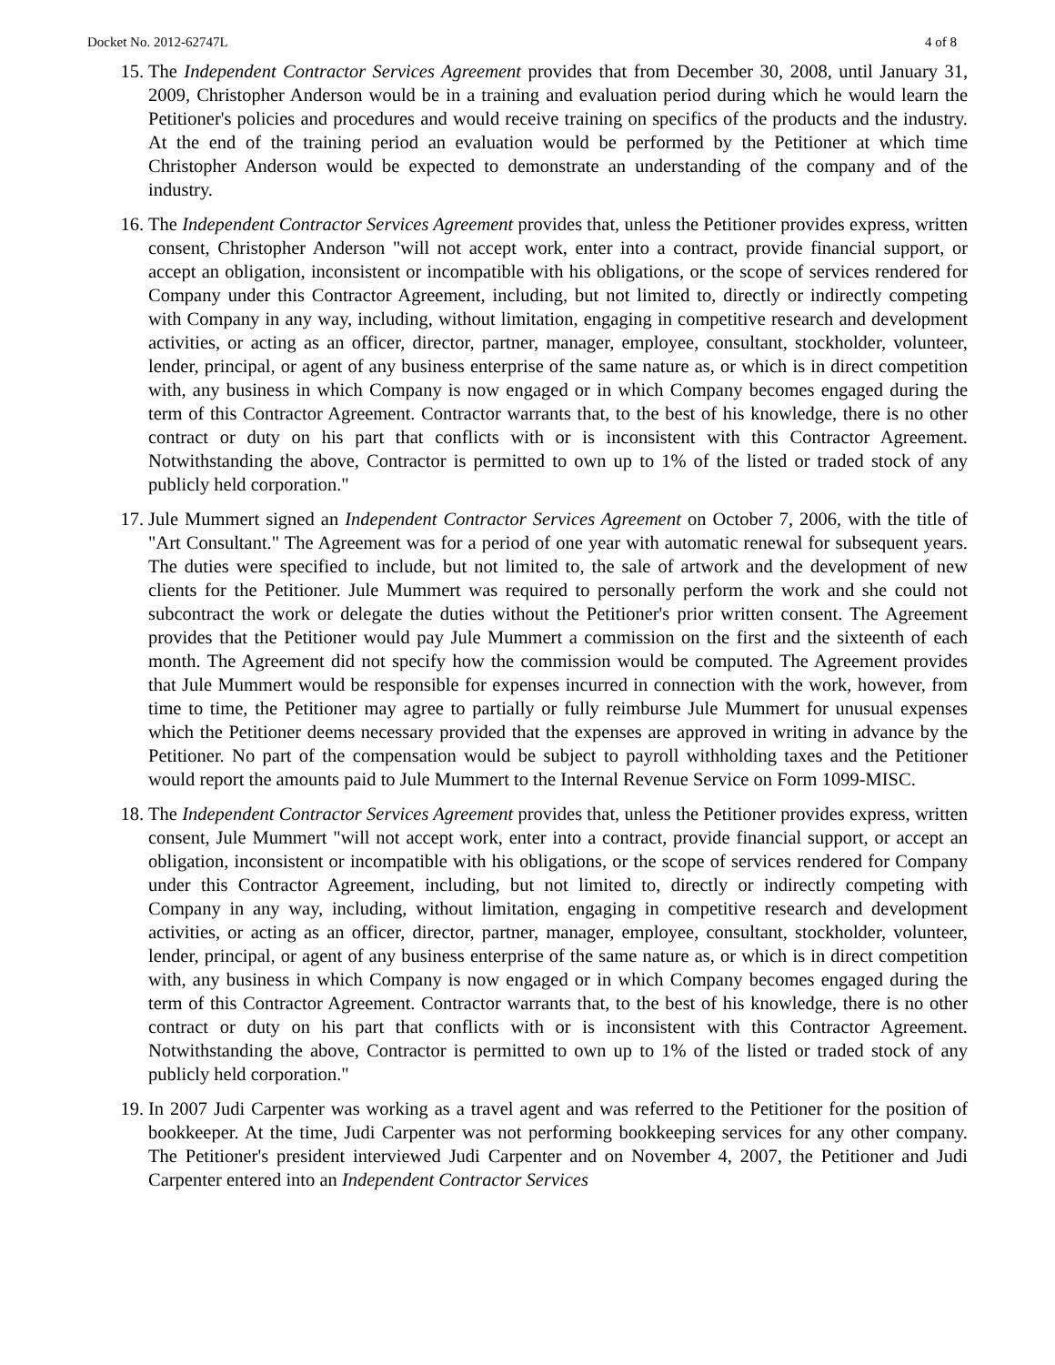Docket No. 2012-62747L 4 of 8
15. The Independent Contractor Services Agreement provides that from December 30, 2008, until January 31, 2009, Christopher Anderson would be in a training and evaluation period during which he would learn the Petitioner's policies and procedures and would receive training on specifics of the products and the industry. At the end of the training period an evaluation would be performed by the Petitioner at which time Christopher Anderson would be expected to demonstrate an understanding of the company and of the industry.
16. The Independent Contractor Services Agreement provides that, unless the Petitioner provides express, written consent, Christopher Anderson "will not accept work, enter into a contract, provide financial support, or accept an obligation, inconsistent or incompatible with his obligations, or the scope of services rendered for Company under this Contractor Agreement, including, but not limited to, directly or indirectly competing with Company in any way, including, without limitation, engaging in competitive research and development activities, or acting as an officer, director, partner, manager, employee, consultant, stockholder, volunteer, lender, principal, or agent of any business enterprise of the same nature as, or which is in direct competition with, any business in which Company is now engaged or in which Company becomes engaged during the term of this Contractor Agreement. Contractor warrants that, to the best of his knowledge, there is no other contract or duty on his part that conflicts with or is inconsistent with this Contractor Agreement. Notwithstanding the above, Contractor is permitted to own up to 1% of the listed or traded stock of any publicly held corporation."
17. Jule Mummert signed an Independent Contractor Services Agreement on October 7, 2006, with the title of "Art Consultant." The Agreement was for a period of one year with automatic renewal for subsequent years. The duties were specified to include, but not limited to, the sale of artwork and the development of new clients for the Petitioner. Jule Mummert was required to personally perform the work and she could not subcontract the work or delegate the duties without the Petitioner's prior written consent. The Agreement provides that the Petitioner would pay Jule Mummert a commission on the first and the sixteenth of each month. The Agreement did not specify how the commission would be computed. The Agreement provides that Jule Mummert would be responsible for expenses incurred in connection with the work, however, from time to time, the Petitioner may agree to partially or fully reimburse Jule Mummert for unusual expenses which the Petitioner deems necessary provided that the expenses are approved in writing in advance by the Petitioner. No part of the compensation would be subject to payroll withholding taxes and the Petitioner would report the amounts paid to Jule Mummert to the Internal Revenue Service on Form 1099-MISC.
18. The Independent Contractor Services Agreement provides that, unless the Petitioner provides express, written consent, Jule Mummert "will not accept work, enter into a contract, provide financial support, or accept an obligation, inconsistent or incompatible with his obligations, or the scope of services rendered for Company under this Contractor Agreement, including, but not limited to, directly or indirectly competing with Company in any way, including, without limitation, engaging in competitive research and development activities, or acting as an officer, director, partner, manager, employee, consultant, stockholder, volunteer, lender, principal, or agent of any business enterprise of the same nature as, or which is in direct competition with, any business in which Company is now engaged or in which Company becomes engaged during the term of this Contractor Agreement. Contractor warrants that, to the best of his knowledge, there is no other contract or duty on his part that conflicts with or is inconsistent with this Contractor Agreement. Notwithstanding the above, Contractor is permitted to own up to 1% of the listed or traded stock of any publicly held corporation."
19. In 2007 Judi Carpenter was working as a travel agent and was referred to the Petitioner for the position of bookkeeper. At the time, Judi Carpenter was not performing bookkeeping services for any other company. The Petitioner's president interviewed Judi Carpenter and on November 4, 2007, the Petitioner and Judi Carpenter entered into an Independent Contractor Services